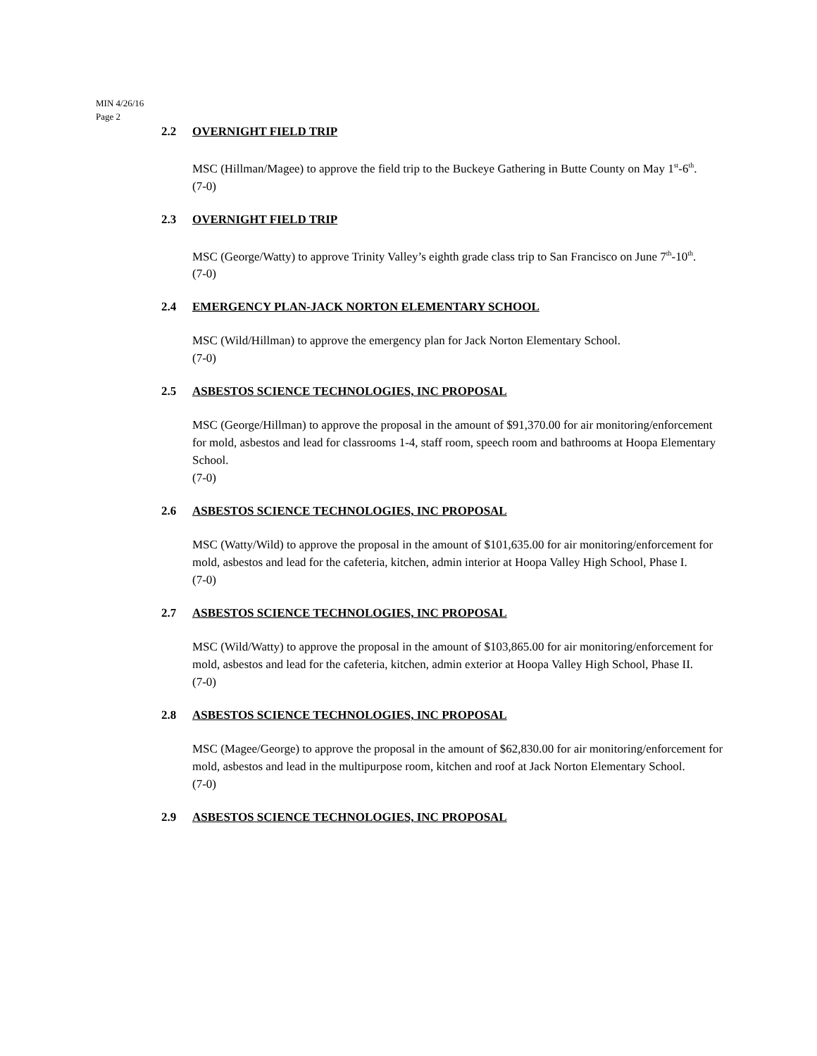MIN 4/26/16
Page 2
2.2 OVERNIGHT FIELD TRIP
MSC (Hillman/Magee) to approve the field trip to the Buckeye Gathering in Butte County on May 1<sup>st</sup>-6<sup>th</sup>.
(7-0)
2.3 OVERNIGHT FIELD TRIP
MSC (George/Watty) to approve Trinity Valley’s eighth grade class trip to San Francisco on June 7<sup>th</sup>-10<sup>th</sup>.
(7-0)
2.4 EMERGENCY PLAN-JACK NORTON ELEMENTARY SCHOOL
MSC (Wild/Hillman) to approve the emergency plan for Jack Norton Elementary School.
(7-0)
2.5 ASBESTOS SCIENCE TECHNOLOGIES, INC PROPOSAL
MSC (George/Hillman) to approve the proposal in the amount of $91,370.00 for air monitoring/enforcement for mold, asbestos and lead for classrooms 1-4, staff room, speech room and bathrooms at Hoopa Elementary School.
(7-0)
2.6 ASBESTOS SCIENCE TECHNOLOGIES, INC PROPOSAL
MSC (Watty/Wild) to approve the proposal in the amount of $101,635.00 for air monitoring/enforcement for mold, asbestos and lead for the cafeteria, kitchen, admin interior at Hoopa Valley High School, Phase I.
(7-0)
2.7 ASBESTOS SCIENCE TECHNOLOGIES, INC PROPOSAL
MSC (Wild/Watty) to approve the proposal in the amount of $103,865.00 for air monitoring/enforcement for mold, asbestos and lead for the cafeteria, kitchen, admin exterior at Hoopa Valley High School, Phase II.
(7-0)
2.8 ASBESTOS SCIENCE TECHNOLOGIES, INC PROPOSAL
MSC (Magee/George) to approve the proposal in the amount of $62,830.00 for air monitoring/enforcement for mold, asbestos and lead in the multipurpose room, kitchen and roof at Jack Norton Elementary School.
(7-0)
2.9 ASBESTOS SCIENCE TECHNOLOGIES, INC PROPOSAL